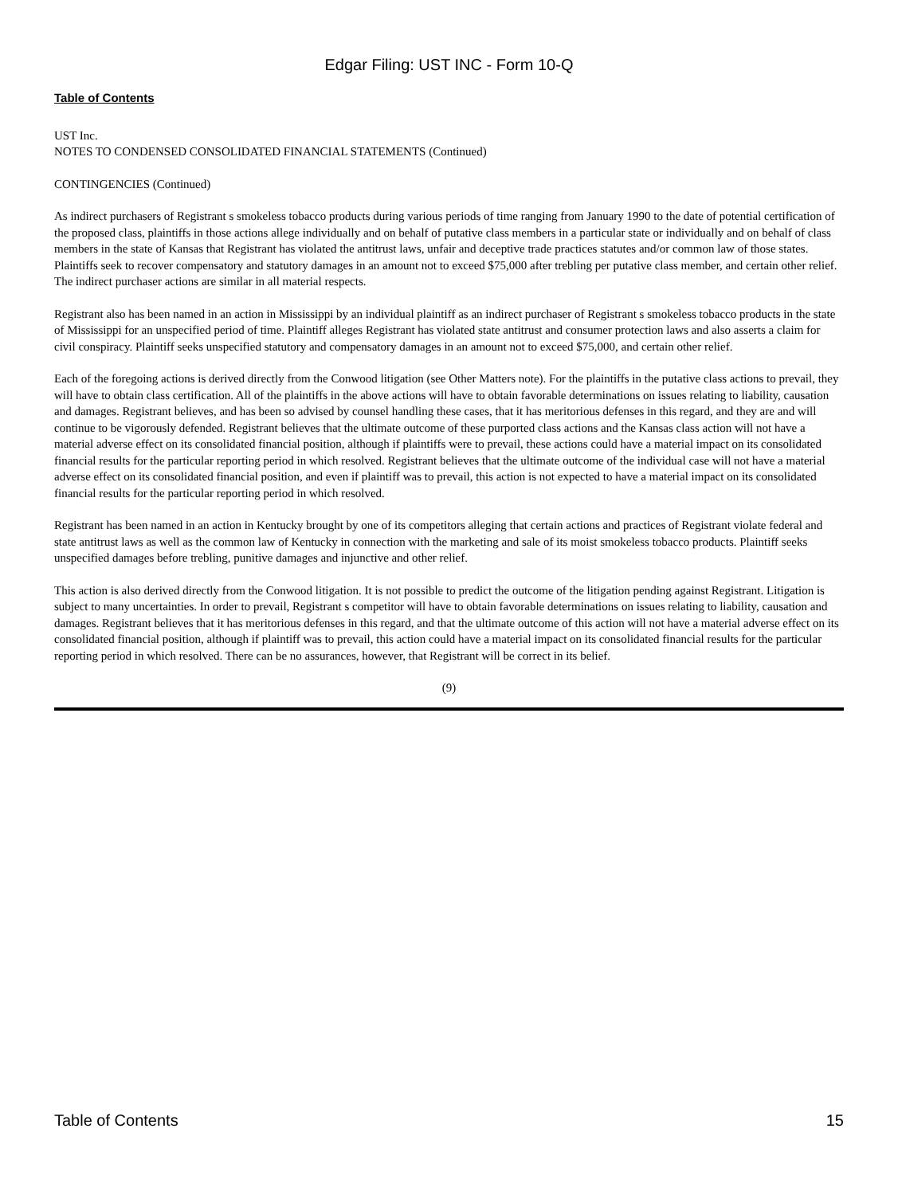Edgar Filing: UST INC - Form 10-Q
Table of Contents
UST Inc.
NOTES TO CONDENSED CONSOLIDATED FINANCIAL STATEMENTS (Continued)
CONTINGENCIES (Continued)
As indirect purchasers of Registrant s smokeless tobacco products during various periods of time ranging from January 1990 to the date of potential certification of the proposed class, plaintiffs in those actions allege individually and on behalf of putative class members in a particular state or individually and on behalf of class members in the state of Kansas that Registrant has violated the antitrust laws, unfair and deceptive trade practices statutes and/or common law of those states. Plaintiffs seek to recover compensatory and statutory damages in an amount not to exceed $75,000 after trebling per putative class member, and certain other relief. The indirect purchaser actions are similar in all material respects.
Registrant also has been named in an action in Mississippi by an individual plaintiff as an indirect purchaser of Registrant s smokeless tobacco products in the state of Mississippi for an unspecified period of time. Plaintiff alleges Registrant has violated state antitrust and consumer protection laws and also asserts a claim for civil conspiracy. Plaintiff seeks unspecified statutory and compensatory damages in an amount not to exceed $75,000, and certain other relief.
Each of the foregoing actions is derived directly from the Conwood litigation (see Other Matters note). For the plaintiffs in the putative class actions to prevail, they will have to obtain class certification. All of the plaintiffs in the above actions will have to obtain favorable determinations on issues relating to liability, causation and damages. Registrant believes, and has been so advised by counsel handling these cases, that it has meritorious defenses in this regard, and they are and will continue to be vigorously defended. Registrant believes that the ultimate outcome of these purported class actions and the Kansas class action will not have a material adverse effect on its consolidated financial position, although if plaintiffs were to prevail, these actions could have a material impact on its consolidated financial results for the particular reporting period in which resolved. Registrant believes that the ultimate outcome of the individual case will not have a material adverse effect on its consolidated financial position, and even if plaintiff was to prevail, this action is not expected to have a material impact on its consolidated financial results for the particular reporting period in which resolved.
Registrant has been named in an action in Kentucky brought by one of its competitors alleging that certain actions and practices of Registrant violate federal and state antitrust laws as well as the common law of Kentucky in connection with the marketing and sale of its moist smokeless tobacco products. Plaintiff seeks unspecified damages before trebling, punitive damages and injunctive and other relief.
This action is also derived directly from the Conwood litigation. It is not possible to predict the outcome of the litigation pending against Registrant. Litigation is subject to many uncertainties. In order to prevail, Registrant s competitor will have to obtain favorable determinations on issues relating to liability, causation and damages. Registrant believes that it has meritorious defenses in this regard, and that the ultimate outcome of this action will not have a material adverse effect on its consolidated financial position, although if plaintiff was to prevail, this action could have a material impact on its consolidated financial results for the particular reporting period in which resolved. There can be no assurances, however, that Registrant will be correct in its belief.
(9)
Table of Contents 15